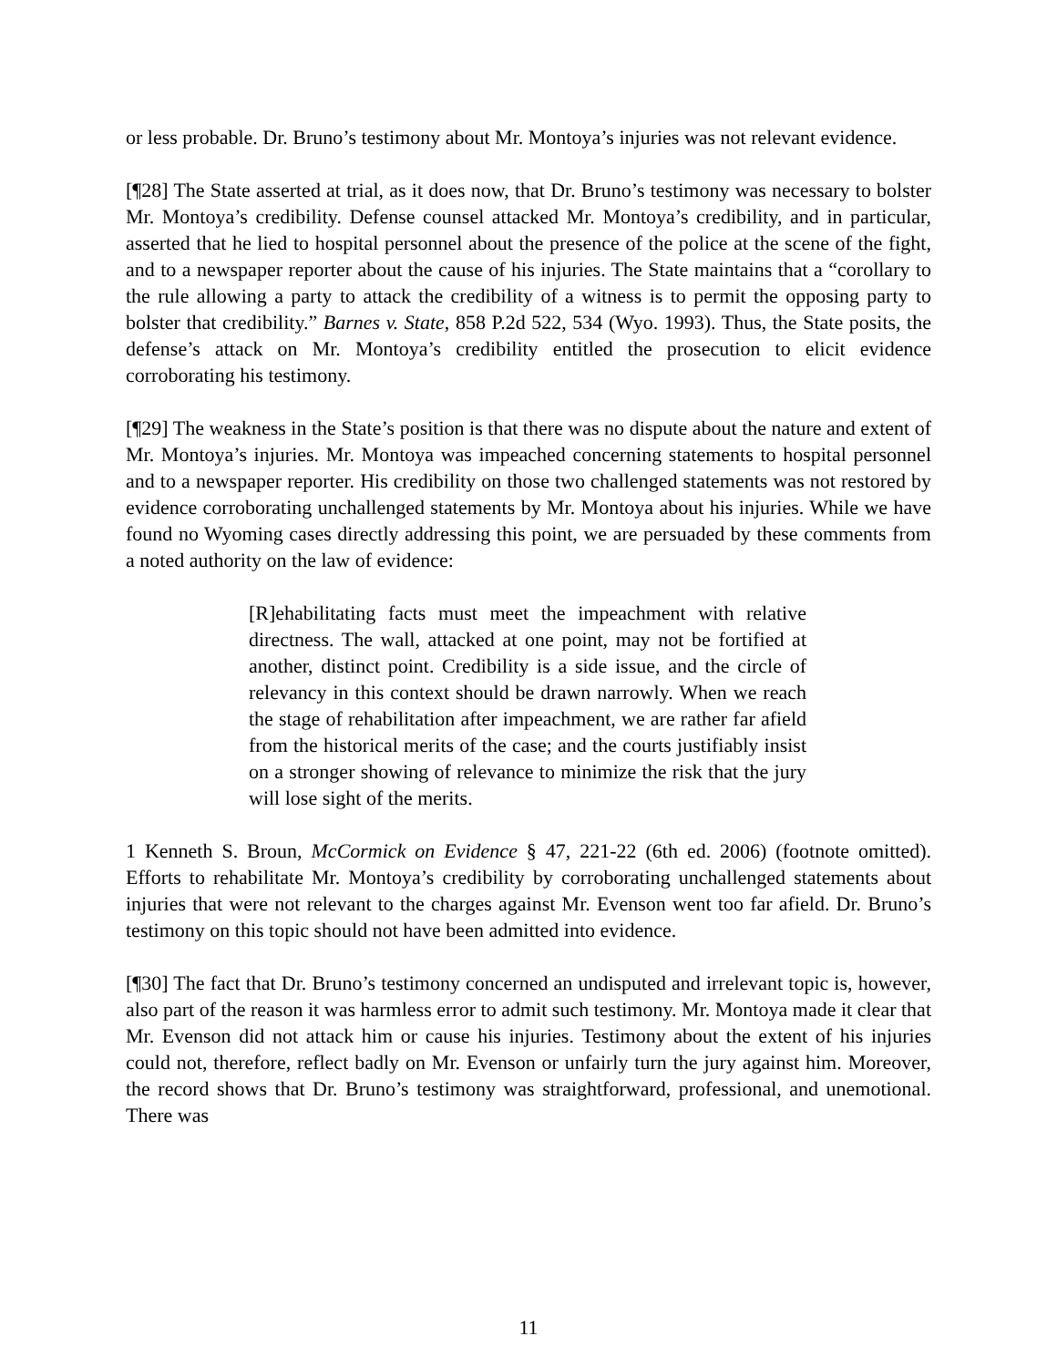or less probable. Dr. Bruno’s testimony about Mr. Montoya’s injuries was not relevant evidence.
[¶28] The State asserted at trial, as it does now, that Dr. Bruno’s testimony was necessary to bolster Mr. Montoya’s credibility. Defense counsel attacked Mr. Montoya’s credibility, and in particular, asserted that he lied to hospital personnel about the presence of the police at the scene of the fight, and to a newspaper reporter about the cause of his injuries. The State maintains that a “corollary to the rule allowing a party to attack the credibility of a witness is to permit the opposing party to bolster that credibility.” Barnes v. State, 858 P.2d 522, 534 (Wyo. 1993). Thus, the State posits, the defense’s attack on Mr. Montoya’s credibility entitled the prosecution to elicit evidence corroborating his testimony.
[¶29] The weakness in the State’s position is that there was no dispute about the nature and extent of Mr. Montoya’s injuries. Mr. Montoya was impeached concerning statements to hospital personnel and to a newspaper reporter. His credibility on those two challenged statements was not restored by evidence corroborating unchallenged statements by Mr. Montoya about his injuries. While we have found no Wyoming cases directly addressing this point, we are persuaded by these comments from a noted authority on the law of evidence:
[R]ehabilitating facts must meet the impeachment with relative directness. The wall, attacked at one point, may not be fortified at another, distinct point. Credibility is a side issue, and the circle of relevancy in this context should be drawn narrowly. When we reach the stage of rehabilitation after impeachment, we are rather far afield from the historical merits of the case; and the courts justifiably insist on a stronger showing of relevance to minimize the risk that the jury will lose sight of the merits.
1 Kenneth S. Broun, McCormick on Evidence § 47, 221-22 (6th ed. 2006) (footnote omitted). Efforts to rehabilitate Mr. Montoya’s credibility by corroborating unchallenged statements about injuries that were not relevant to the charges against Mr. Evenson went too far afield. Dr. Bruno’s testimony on this topic should not have been admitted into evidence.
[¶30] The fact that Dr. Bruno’s testimony concerned an undisputed and irrelevant topic is, however, also part of the reason it was harmless error to admit such testimony. Mr. Montoya made it clear that Mr. Evenson did not attack him or cause his injuries. Testimony about the extent of his injuries could not, therefore, reflect badly on Mr. Evenson or unfairly turn the jury against him. Moreover, the record shows that Dr. Bruno’s testimony was straightforward, professional, and unemotional. There was
11